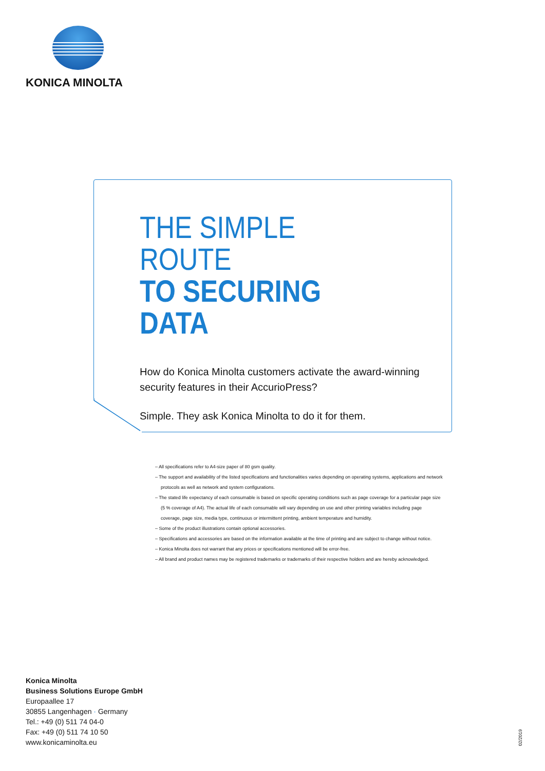KONICA MINOLTA
THE SIMPLE ROUTE
TO SECURING DATA
How do Konica Minolta customers activate the award-winning security features in their AccurioPress?
Simple. They ask Konica Minolta to do it for them.
– All specifications refer to A4-size paper of 80 gsm quality.
– The support and availability of the listed specifications and functionalities varies depending on operating systems, applications and network protocols as well as network and system configurations.
– The stated life expectancy of each consumable is based on specific operating conditions such as page coverage for a particular page size (5 % coverage of A4). The actual life of each consumable will vary depending on use and other printing variables including page coverage, page size, media type, continuous or intermittent printing, ambient temperature and humidity.
– Some of the product illustrations contain optional accessories.
– Specifications and accessories are based on the information available at the time of printing and are subject to change without notice.
– Konica Minolta does not warrant that any prices or specifications mentioned will be error-free.
– All brand and product names may be registered trademarks or trademarks of their respective holders and are hereby acknowledged.
Konica Minolta
Business Solutions Europe GmbH
Europaallee 17
30855 Langenhagen · Germany
Tel.: +49 (0) 511 74 04-0
Fax: +49 (0) 511 74 10 50
www.konicaminolta.eu
02/2019